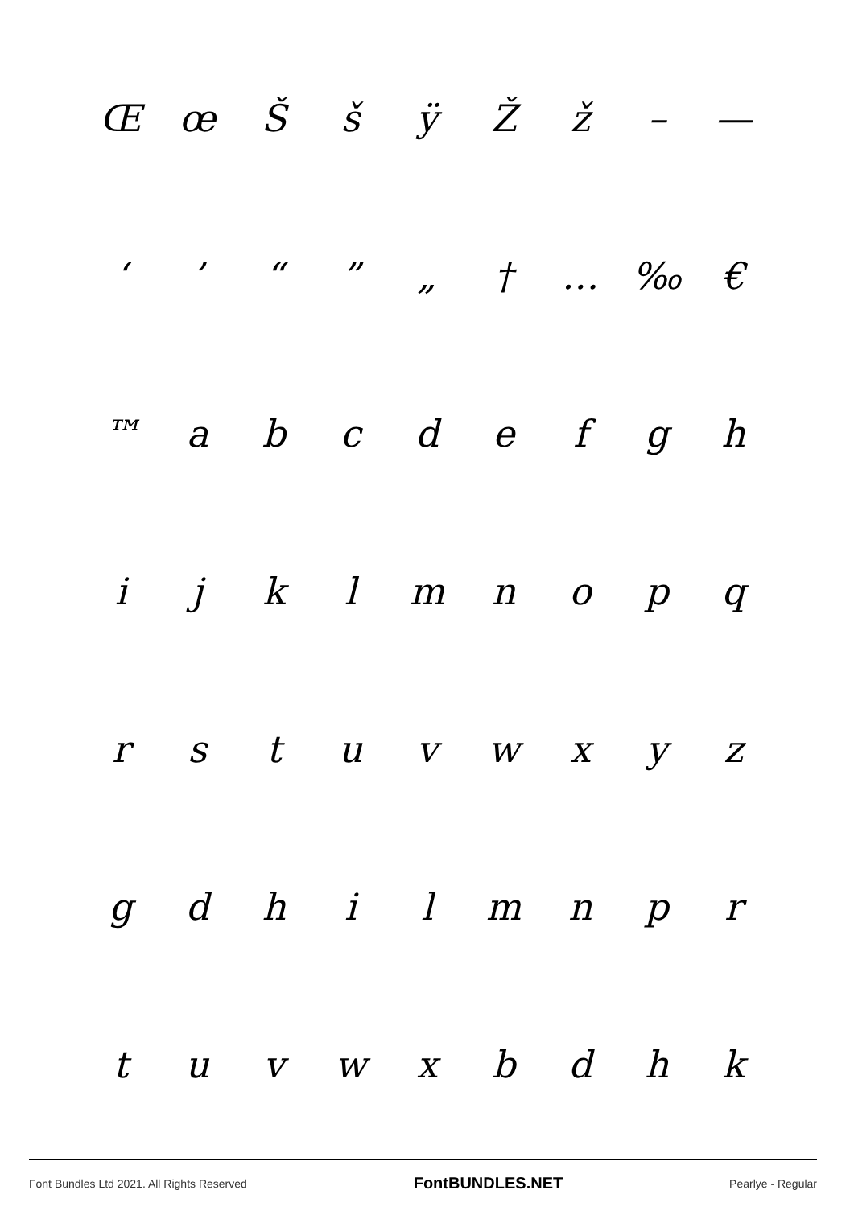ŒœŠšÿŽž – —
‘’ “” „ † … ‰ €
™ abcdefgh
ijklmnopq
rstuvwxyz
gdhilmnpr
tuvwxbdhk
Font Bundles Ltd 2021. All Rights Reserved FontBUNDLES.NET Pearlye - Regular